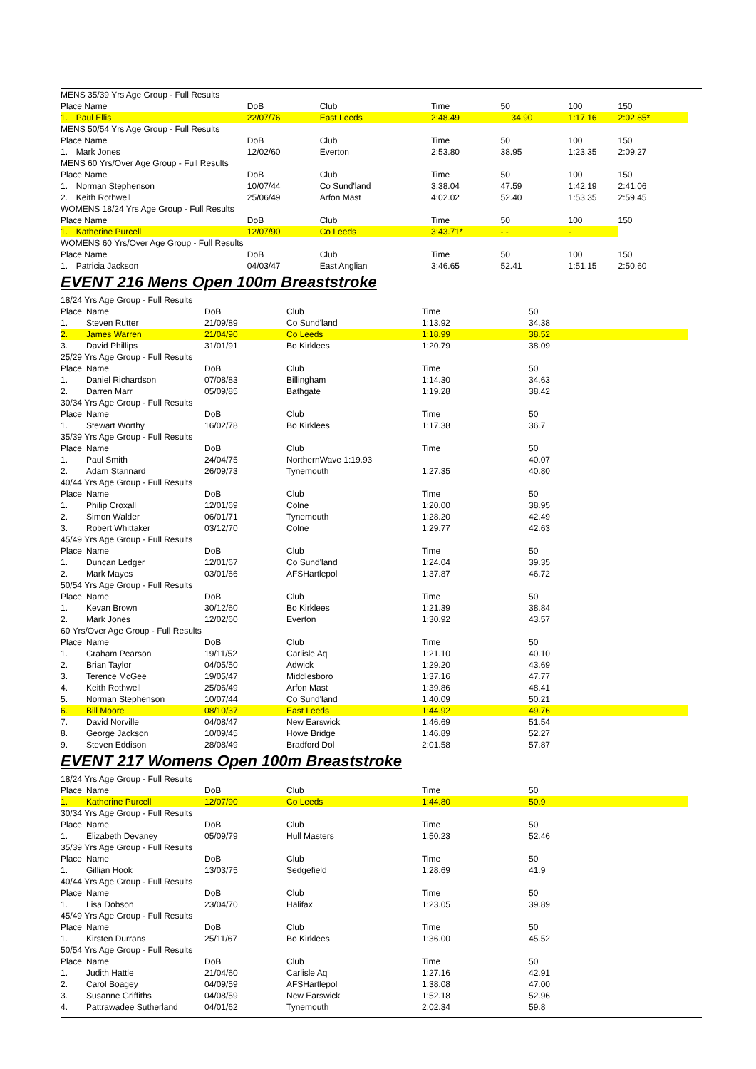| MENS 35/39 Yrs Age Group - Full Results | | | | | | | |
| Place Name | | DoB | Club | Time | 50 | 100 | 150 |
| 1. | Paul Ellis | 22/07/76 | East Leeds | 2:48.49 | 34.90 | 1:17.16 | 2:02.85* |
| MENS 50/54 Yrs Age Group - Full Results | | | | | | | |
| Place Name | | DoB | Club | Time | 50 | 100 | 150 |
| 1. | Mark Jones | 12/02/60 | Everton | 2:53.80 | 38.95 | 1:23.35 | 2:09.27 |
| MENS 60 Yrs/Over Age Group - Full Results | | | | | | | |
| Place Name | | DoB | Club | Time | 50 | 100 | 150 |
| 1. | Norman Stephenson | 10/07/44 | Co Sund'land | 3:38.04 | 47.59 | 1:42.19 | 2:41.06 |
| 2. | Keith Rothwell | 25/06/49 | Arfon Mast | 4:02.02 | 52.40 | 1:53.35 | 2:59.45 |
| WOMENS 18/24 Yrs Age Group - Full Results | | | | | | | |
| Place Name | | DoB | Club | Time | 50 | 100 | 150 |
| 1. | Katherine Purcell | 12/07/90 | Co Leeds | 3:43.71* | - - | - | |
| WOMENS 60 Yrs/Over Age Group - Full Results | | | | | | | |
| Place Name | | DoB | Club | Time | 50 | 100 | 150 |
| 1. | Patricia Jackson | 04/03/47 | East Anglian | 3:46.65 | 52.41 | 1:51.15 | 2:50.60 |
EVENT 216 Mens Open 100m Breaststroke
| 18/24 Yrs Age Group - Full Results | | | | | |
| Place | Name | DoB | Club | Time | 50 |
| 1. | Steven Rutter | 21/09/89 | Co Sund'land | 1:13.92 | 34.38 |
| 2. | James Warren | 21/04/90 | Co Leeds | 1:18.99 | 38.52 |
| 3. | David Phillips | 31/01/91 | Bo Kirklees | 1:20.79 | 38.09 |
| 25/29 Yrs Age Group - Full Results | | | | | |
| Place | Name | DoB | Club | Time | 50 |
| 1. | Daniel Richardson | 07/08/83 | Billingham | 1:14.30 | 34.63 |
| 2. | Darren Marr | 05/09/85 | Bathgate | 1:19.28 | 38.42 |
| 30/34 Yrs Age Group - Full Results | | | | | |
| Place | Name | DoB | Club | Time | 50 |
| 1. | Stewart Worthy | 16/02/78 | Bo Kirklees | 1:17.38 | 36.7 |
| 35/39 Yrs Age Group - Full Results | | | | | |
| Place | Name | DoB | Club | Time | 50 |
| 1. | Paul Smith | 24/04/75 | NorthernWave 1:19.93 | | 40.07 |
| 2. | Adam Stannard | 26/09/73 | Tynemouth | 1:27.35 | 40.80 |
| 40/44 Yrs Age Group - Full Results | | | | | |
| Place | Name | DoB | Club | Time | 50 |
| 1. | Philip Croxall | 12/01/69 | Colne | 1:20.00 | 38.95 |
| 2. | Simon Walder | 06/01/71 | Tynemouth | 1:28.20 | 42.49 |
| 3. | Robert Whittaker | 03/12/70 | Colne | 1:29.77 | 42.63 |
| 45/49 Yrs Age Group - Full Results | | | | | |
| Place | Name | DoB | Club | Time | 50 |
| 1. | Duncan Ledger | 12/01/67 | Co Sund'land | 1:24.04 | 39.35 |
| 2. | Mark Mayes | 03/01/66 | AFSHartlepol | 1:37.87 | 46.72 |
| 50/54 Yrs Age Group - Full Results | | | | | |
| Place | Name | DoB | Club | Time | 50 |
| 1. | Kevan Brown | 30/12/60 | Bo Kirklees | 1:21.39 | 38.84 |
| 2. | Mark Jones | 12/02/60 | Everton | 1:30.92 | 43.57 |
| 60 Yrs/Over Age Group - Full Results | | | | | |
| Place | Name | DoB | Club | Time | 50 |
| 1. | Graham Pearson | 19/11/52 | Carlisle Aq | 1:21.10 | 40.10 |
| 2. | Brian Taylor | 04/05/50 | Adwick | 1:29.20 | 43.69 |
| 3. | Terence McGee | 19/05/47 | Middlesboro | 1:37.16 | 47.77 |
| 4. | Keith Rothwell | 25/06/49 | Arfon Mast | 1:39.86 | 48.41 |
| 5. | Norman Stephenson | 10/07/44 | Co Sund'land | 1:40.09 | 50.21 |
| 6. | Bill Moore | 08/10/37 | East Leeds | 1:44.92 | 49.76 |
| 7. | David Norville | 04/08/47 | New Earswick | 1:46.69 | 51.54 |
| 8. | George Jackson | 10/09/45 | Howe Bridge | 1:46.89 | 52.27 |
| 9. | Steven Eddison | 28/08/49 | Bradford Dol | 2:01.58 | 57.87 |
EVENT 217 Womens Open 100m Breaststroke
| 18/24 Yrs Age Group - Full Results | | | | | |
| Place | Name | DoB | Club | Time | 50 |
| 1. | Katherine Purcell | 12/07/90 | Co Leeds | 1:44.80 | 50.9 |
| 30/34 Yrs Age Group - Full Results | | | | | |
| Place | Name | DoB | Club | Time | 50 |
| 1. | Elizabeth Devaney | 05/09/79 | Hull Masters | 1:50.23 | 52.46 |
| 35/39 Yrs Age Group - Full Results | | | | | |
| Place | Name | DoB | Club | Time | 50 |
| 1. | Gillian Hook | 13/03/75 | Sedgefield | 1:28.69 | 41.9 |
| 40/44 Yrs Age Group - Full Results | | | | | |
| Place | Name | DoB | Club | Time | 50 |
| 1. | Lisa Dobson | 23/04/70 | Halifax | 1:23.05 | 39.89 |
| 45/49 Yrs Age Group - Full Results | | | | | |
| Place | Name | DoB | Club | Time | 50 |
| 1. | Kirsten Durrans | 25/11/67 | Bo Kirklees | 1:36.00 | 45.52 |
| 50/54 Yrs Age Group - Full Results | | | | | |
| Place | Name | DoB | Club | Time | 50 |
| 1. | Judith Hattle | 21/04/60 | Carlisle Aq | 1:27.16 | 42.91 |
| 2. | Carol Boagey | 04/09/59 | AFSHartlepol | 1:38.08 | 47.00 |
| 3. | Susanne Griffiths | 04/08/59 | New Earswick | 1:52.18 | 52.96 |
| 4. | Pattrawadee Sutherland | 04/01/62 | Tynemouth | 2:02.34 | 59.8 |